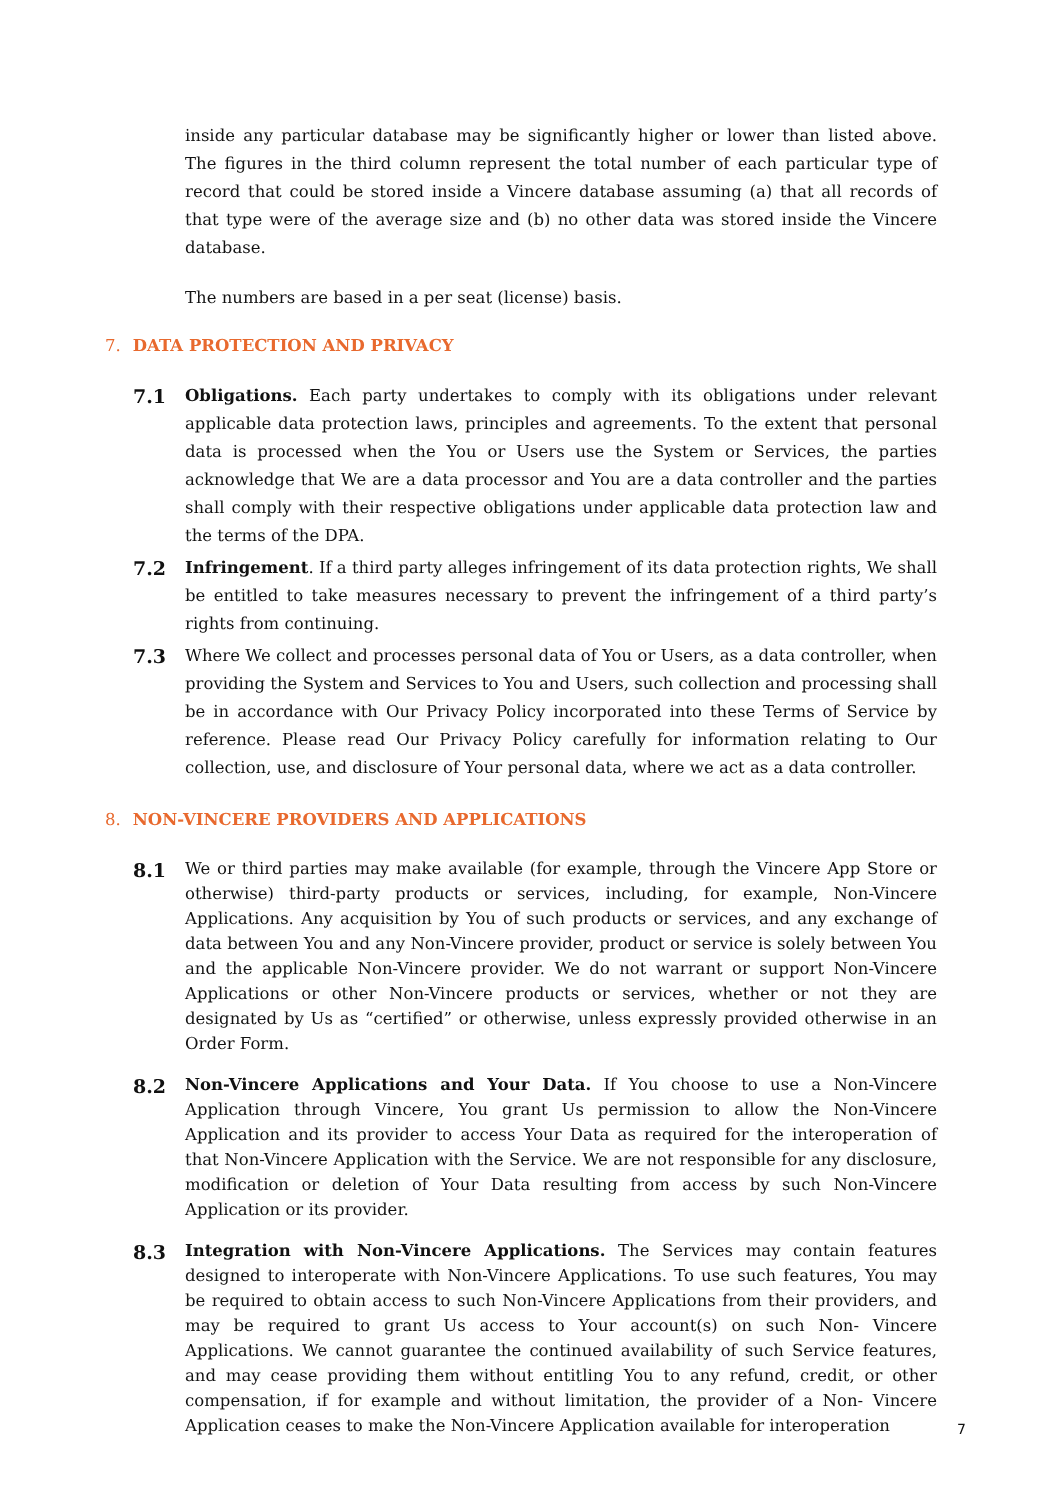inside any particular database may be significantly higher or lower than listed above. The figures in the third column represent the total number of each particular type of record that could be stored inside a Vincere database assuming (a) that all records of that type were of the average size and (b) no other data was stored inside the Vincere database.
The numbers are based in a per seat (license) basis.
7. DATA PROTECTION AND PRIVACY
7.1
Obligations. Each party undertakes to comply with its obligations under relevant applicable data protection laws, principles and agreements. To the extent that personal data is processed when the You or Users use the System or Services, the parties acknowledge that We are a data processor and You are a data controller and the parties shall comply with their respective obligations under applicable data protection law and the terms of the DPA.
7.2
Infringement. If a third party alleges infringement of its data protection rights, We shall be entitled to take measures necessary to prevent the infringement of a third party’s rights from continuing.
7.3
Where We collect and processes personal data of You or Users, as a data controller, when providing the System and Services to You and Users, such collection and processing shall be in accordance with Our Privacy Policy incorporated into these Terms of Service by reference. Please read Our Privacy Policy carefully for information relating to Our collection, use, and disclosure of Your personal data, where we act as a data controller.
8. NON-VINCERE PROVIDERS AND APPLICATIONS
8.1
We or third parties may make available (for example, through the Vincere App Store or otherwise) third-party products or services, including, for example, Non-Vincere Applications. Any acquisition by You of such products or services, and any exchange of data between You and any Non-Vincere provider, product or service is solely between You and the applicable Non-Vincere provider. We do not warrant or support Non-Vincere Applications or other Non-Vincere products or services, whether or not they are designated by Us as “certified” or otherwise, unless expressly provided otherwise in an Order Form.
8.2
Non-Vincere Applications and Your Data. If You choose to use a Non-Vincere Application through Vincere, You grant Us permission to allow the Non-Vincere Application and its provider to access Your Data as required for the interoperation of that Non-Vincere Application with the Service. We are not responsible for any disclosure, modification or deletion of Your Data resulting from access by such Non-Vincere Application or its provider.
8.3
Integration with Non-Vincere Applications. The Services may contain features designed to interoperate with Non-Vincere Applications. To use such features, You may be required to obtain access to such Non-Vincere Applications from their providers, and may be required to grant Us access to Your account(s) on such Non- Vincere Applications. We cannot guarantee the continued availability of such Service features, and may cease providing them without entitling You to any refund, credit, or other compensation, if for example and without limitation, the provider of a Non- Vincere Application ceases to make the Non-Vincere Application available for interoperation
7